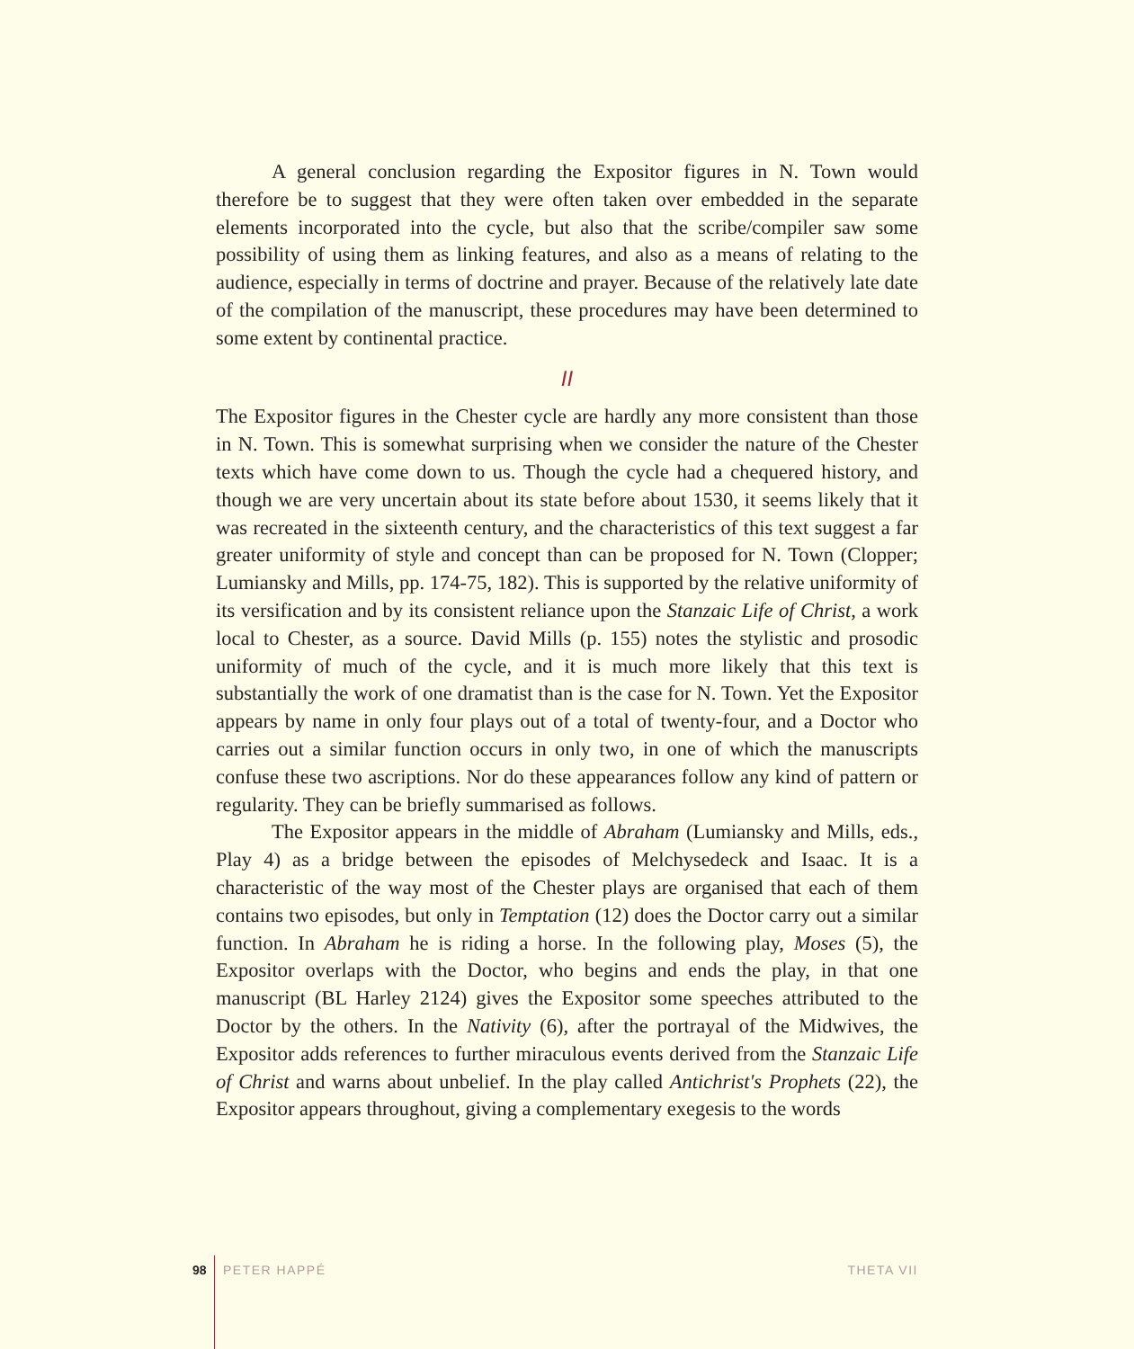A general conclusion regarding the Expositor figures in N. Town would therefore be to suggest that they were often taken over embedded in the separate elements incorporated into the cycle, but also that the scribe/compiler saw some possibility of using them as linking features, and also as a means of relating to the audience, especially in terms of doctrine and prayer. Because of the relatively late date of the compilation of the manuscript, these procedures may have been determined to some extent by continental practice.
II
The Expositor figures in the Chester cycle are hardly any more consistent than those in N. Town. This is somewhat surprising when we consider the nature of the Chester texts which have come down to us. Though the cycle had a chequered history, and though we are very uncertain about its state before about 1530, it seems likely that it was recreated in the sixteenth century, and the characteristics of this text suggest a far greater uniformity of style and concept than can be proposed for N. Town (Clopper; Lumiansky and Mills, pp. 174-75, 182). This is supported by the relative uniformity of its versification and by its consistent reliance upon the Stanzaic Life of Christ, a work local to Chester, as a source. David Mills (p. 155) notes the stylistic and prosodic uniformity of much of the cycle, and it is much more likely that this text is substantially the work of one dramatist than is the case for N. Town. Yet the Expositor appears by name in only four plays out of a total of twenty-four, and a Doctor who carries out a similar function occurs in only two, in one of which the manuscripts confuse these two ascriptions. Nor do these appearances follow any kind of pattern or regularity. They can be briefly summarised as follows.
The Expositor appears in the middle of Abraham (Lumiansky and Mills, eds., Play 4) as a bridge between the episodes of Melchysedeck and Isaac. It is a characteristic of the way most of the Chester plays are organised that each of them contains two episodes, but only in Temptation (12) does the Doctor carry out a similar function. In Abraham he is riding a horse. In the following play, Moses (5), the Expositor overlaps with the Doctor, who begins and ends the play, in that one manuscript (BL Harley 2124) gives the Expositor some speeches attributed to the Doctor by the others. In the Nativity (6), after the portrayal of the Midwives, the Expositor adds references to further miraculous events derived from the Stanzaic Life of Christ and warns about unbelief. In the play called Antichrist's Prophets (22), the Expositor appears throughout, giving a complementary exegesis to the words
98 PETER HAPPÉ THETA VII